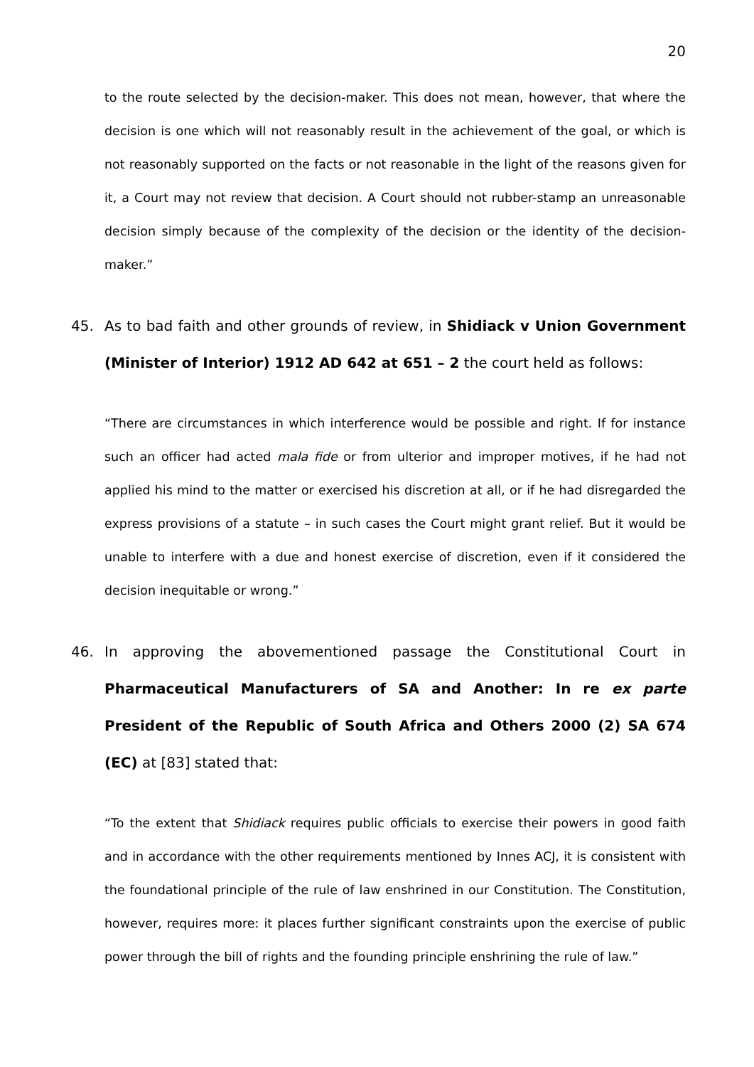20
to the route selected by the decision-maker. This does not mean, however, that where the decision is one which will not reasonably result in the achievement of the goal, or which is not reasonably supported on the facts or not reasonable in the light of the reasons given for it, a Court may not review that decision. A Court should not rubber-stamp an unreasonable decision simply because of the complexity of the decision or the identity of the decision-maker.”
45. As to bad faith and other grounds of review, in Shidiack v Union Government (Minister of Interior) 1912 AD 642 at 651 – 2 the court held as follows:
“There are circumstances in which interference would be possible and right. If for instance such an officer had acted mala fide or from ulterior and improper motives, if he had not applied his mind to the matter or exercised his discretion at all, or if he had disregarded the express provisions of a statute – in such cases the Court might grant relief. But it would be unable to interfere with a due and honest exercise of discretion, even if it considered the decision inequitable or wrong.”
46. In approving the abovementioned passage the Constitutional Court in Pharmaceutical Manufacturers of SA and Another: In re ex parte President of the Republic of South Africa and Others 2000 (2) SA 674 (EC) at [83] stated that:
“To the extent that Shidiack requires public officials to exercise their powers in good faith and in accordance with the other requirements mentioned by Innes ACJ, it is consistent with the foundational principle of the rule of law enshrined in our Constitution. The Constitution, however, requires more: it places further significant constraints upon the exercise of public power through the bill of rights and the founding principle enshrining the rule of law.”